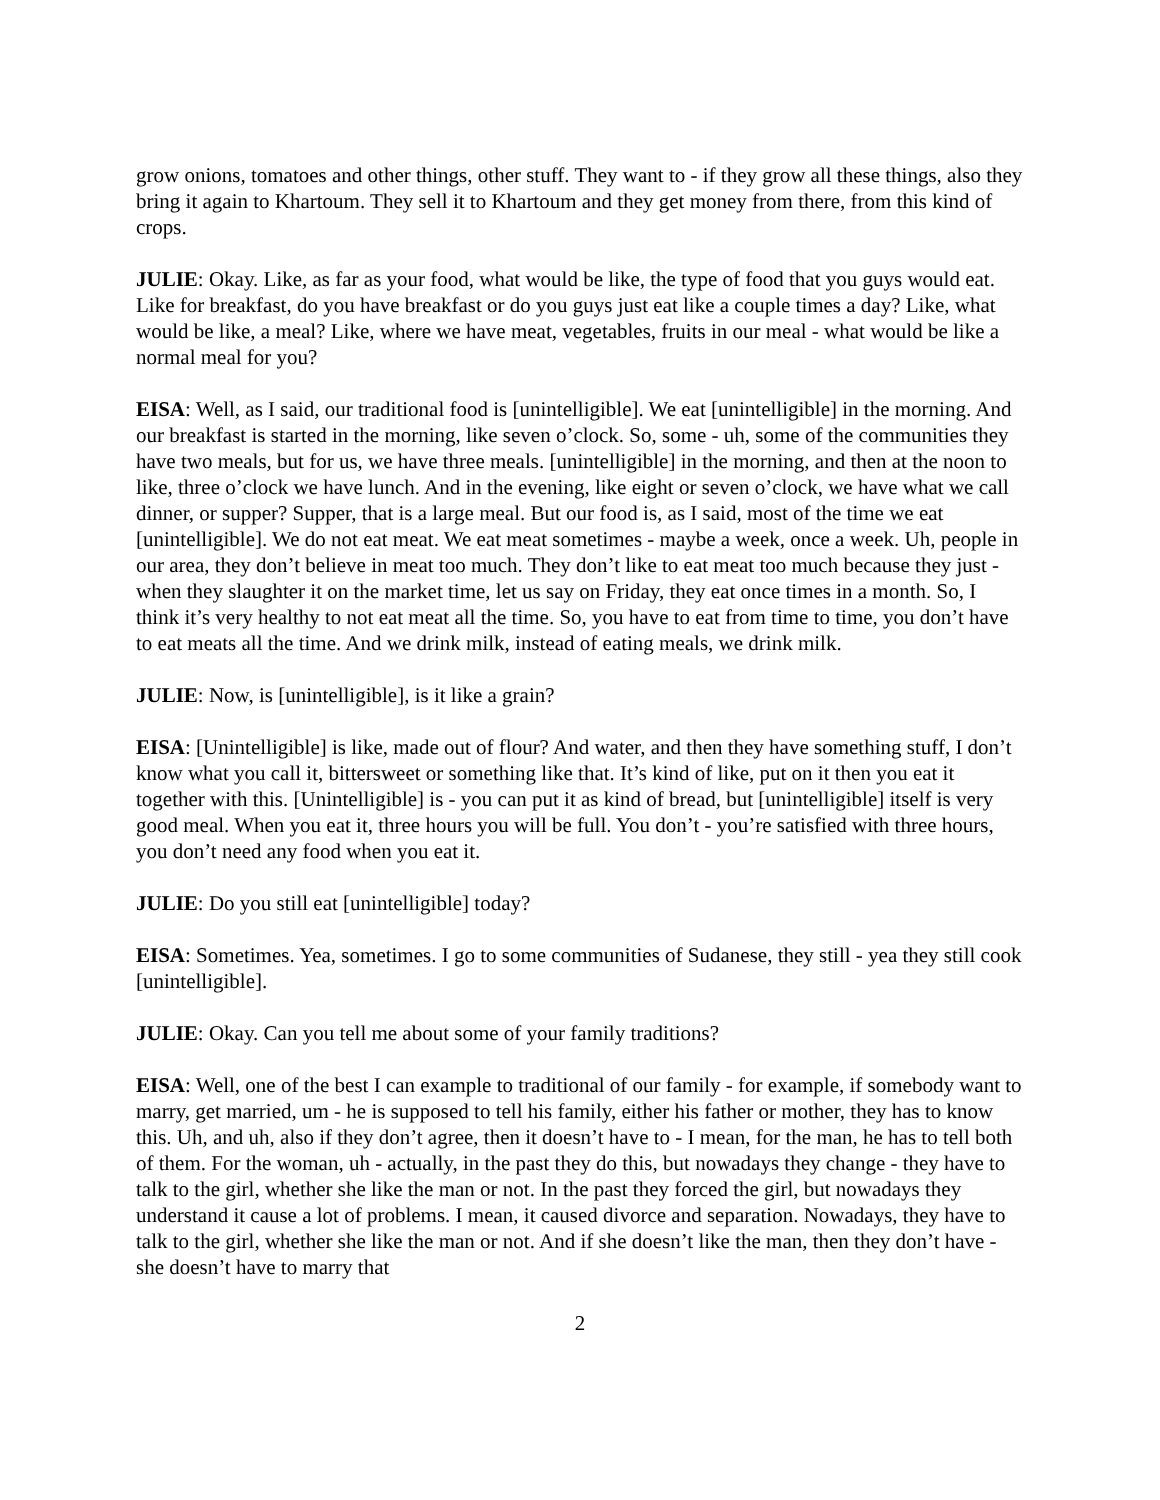grow onions, tomatoes and other things, other stuff. They want to - if they grow all these things, also they bring it again to Khartoum. They sell it to Khartoum and they get money from there, from this kind of crops.
JULIE: Okay. Like, as far as your food, what would be like, the type of food that you guys would eat. Like for breakfast, do you have breakfast or do you guys just eat like a couple times a day? Like, what would be like, a meal? Like, where we have meat, vegetables, fruits in our meal - what would be like a normal meal for you?
EISA: Well, as I said, our traditional food is [unintelligible]. We eat [unintelligible] in the morning. And our breakfast is started in the morning, like seven o’clock. So, some - uh, some of the communities they have two meals, but for us, we have three meals. [unintelligible] in the morning, and then at the noon to like, three o’clock we have lunch. And in the evening, like eight or seven o’clock, we have what we call dinner, or supper? Supper, that is a large meal. But our food is, as I said, most of the time we eat [unintelligible]. We do not eat meat. We eat meat sometimes - maybe a week, once a week. Uh, people in our area, they don’t believe in meat too much. They don’t like to eat meat too much because they just - when they slaughter it on the market time, let us say on Friday, they eat once times in a month. So, I think it’s very healthy to not eat meat all the time. So, you have to eat from time to time, you don’t have to eat meats all the time. And we drink milk, instead of eating meals, we drink milk.
JULIE: Now, is [unintelligible], is it like a grain?
EISA: [Unintelligible] is like, made out of flour? And water, and then they have something stuff, I don’t know what you call it, bittersweet or something like that. It’s kind of like, put on it then you eat it together with this. [Unintelligible] is - you can put it as kind of bread, but [unintelligible] itself is very good meal. When you eat it, three hours you will be full. You don’t - you’re satisfied with three hours, you don’t need any food when you eat it.
JULIE: Do you still eat [unintelligible] today?
EISA: Sometimes. Yea, sometimes. I go to some communities of Sudanese, they still - yea they still cook [unintelligible].
JULIE: Okay. Can you tell me about some of your family traditions?
EISA: Well, one of the best I can example to traditional of our family - for example, if somebody want to marry, get married, um - he is supposed to tell his family, either his father or mother, they has to know this. Uh, and uh, also if they don’t agree, then it doesn’t have to - I mean, for the man, he has to tell both of them. For the woman, uh - actually, in the past they do this, but nowadays they change - they have to talk to the girl, whether she like the man or not. In the past they forced the girl, but nowadays they understand it cause a lot of problems. I mean, it caused divorce and separation. Nowadays, they have to talk to the girl, whether she like the man or not. And if she doesn’t like the man, then they don’t have - she doesn’t have to marry that
2